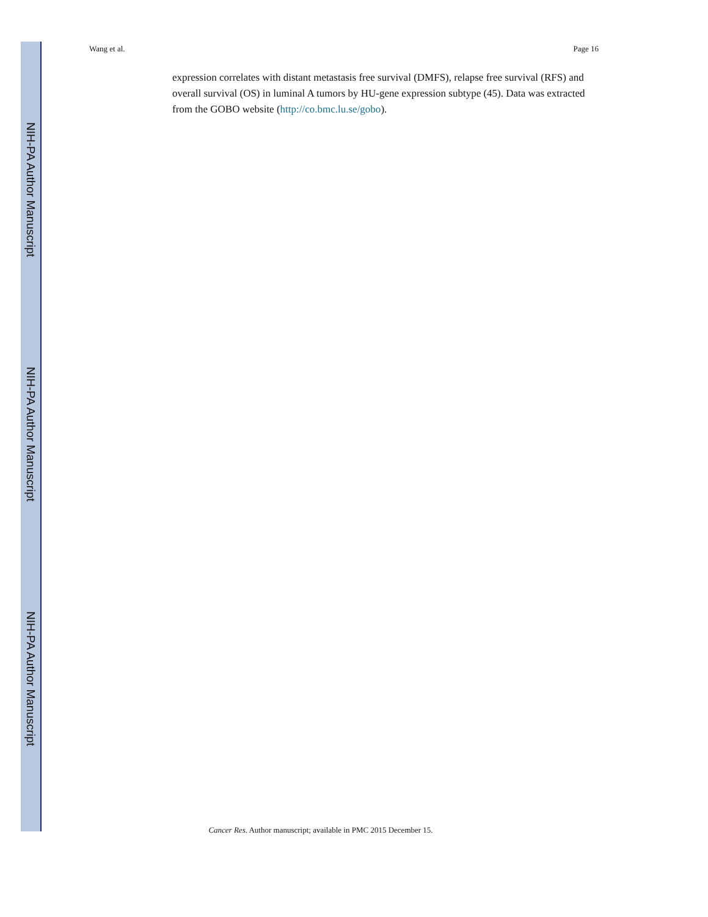Wang et al. Page 16
NIH-PA Author Manuscript
NIH-PA Author Manuscript
NIH-PA Author Manuscript
expression correlates with distant metastasis free survival (DMFS), relapse free survival (RFS) and overall survival (OS) in luminal A tumors by HU-gene expression subtype (45). Data was extracted from the GOBO website (http://co.bmc.lu.se/gobo).
Cancer Res. Author manuscript; available in PMC 2015 December 15.